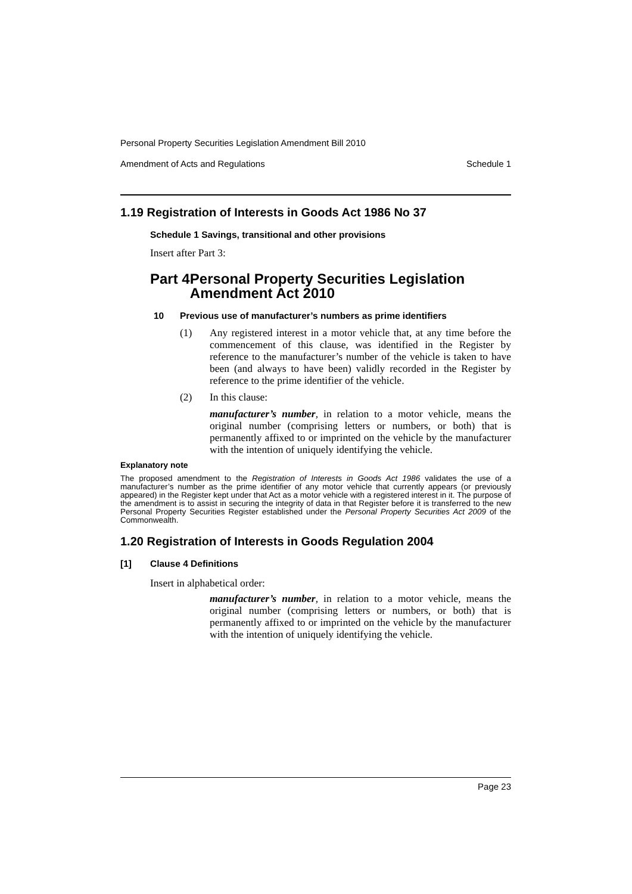Personal Property Securities Legislation Amendment Bill 2010
Amendment of Acts and Regulations Schedule 1
1.19 Registration of Interests in Goods Act 1986 No 37
Schedule 1 Savings, transitional and other provisions
Insert after Part 3:
Part 4 Personal Property Securities Legislation Amendment Act 2010
10 Previous use of manufacturer’s numbers as prime identifiers
(1) Any registered interest in a motor vehicle that, at any time before the commencement of this clause, was identified in the Register by reference to the manufacturer’s number of the vehicle is taken to have been (and always to have been) validly recorded in the Register by reference to the prime identifier of the vehicle.
(2) In this clause:
manufacturer’s number, in relation to a motor vehicle, means the original number (comprising letters or numbers, or both) that is permanently affixed to or imprinted on the vehicle by the manufacturer with the intention of uniquely identifying the vehicle.
Explanatory note
The proposed amendment to the Registration of Interests in Goods Act 1986 validates the use of a manufacturer’s number as the prime identifier of any motor vehicle that currently appears (or previously appeared) in the Register kept under that Act as a motor vehicle with a registered interest in it. The purpose of the amendment is to assist in securing the integrity of data in that Register before it is transferred to the new Personal Property Securities Register established under the Personal Property Securities Act 2009 of the Commonwealth.
1.20 Registration of Interests in Goods Regulation 2004
[1] Clause 4 Definitions
Insert in alphabetical order:
manufacturer’s number, in relation to a motor vehicle, means the original number (comprising letters or numbers, or both) that is permanently affixed to or imprinted on the vehicle by the manufacturer with the intention of uniquely identifying the vehicle.
Page 23